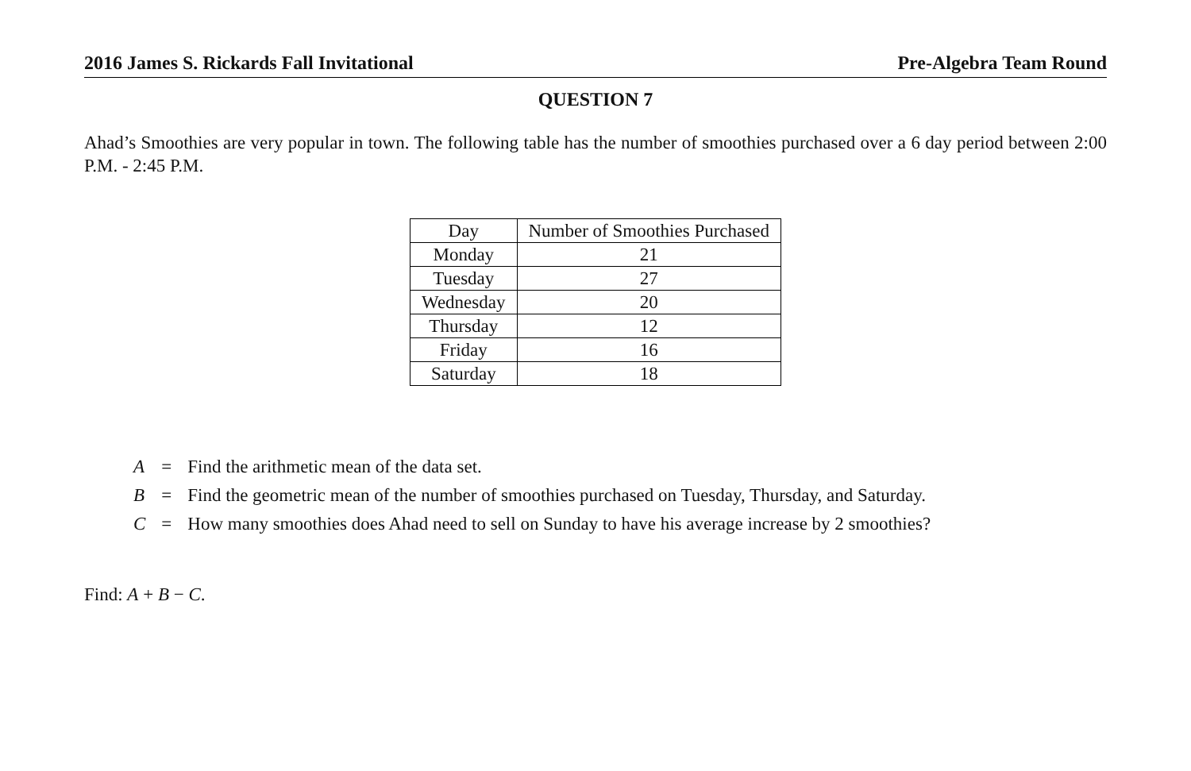2016 James S. Rickards Fall Invitational Pre-Algebra Team Round
QUESTION 7
Ahad’s Smoothies are very popular in town. The following table has the number of smoothies purchased over a 6 day period between 2:00 P.M. - 2:45 P.M.
| Day | Number of Smoothies Purchased |
| --- | --- |
| Monday | 21 |
| Tuesday | 27 |
| Wednesday | 20 |
| Thursday | 12 |
| Friday | 16 |
| Saturday | 18 |
| A | = | Find the arithmetic mean of the data set. |
| B | = | Find the geometric mean of the number of smoothies purchased on Tuesday, Thursday, and Saturday. |
| C | = | How many smoothies does Ahad need to sell on Sunday to have his average increase by 2 smoothies? |
Find: A + B − C.